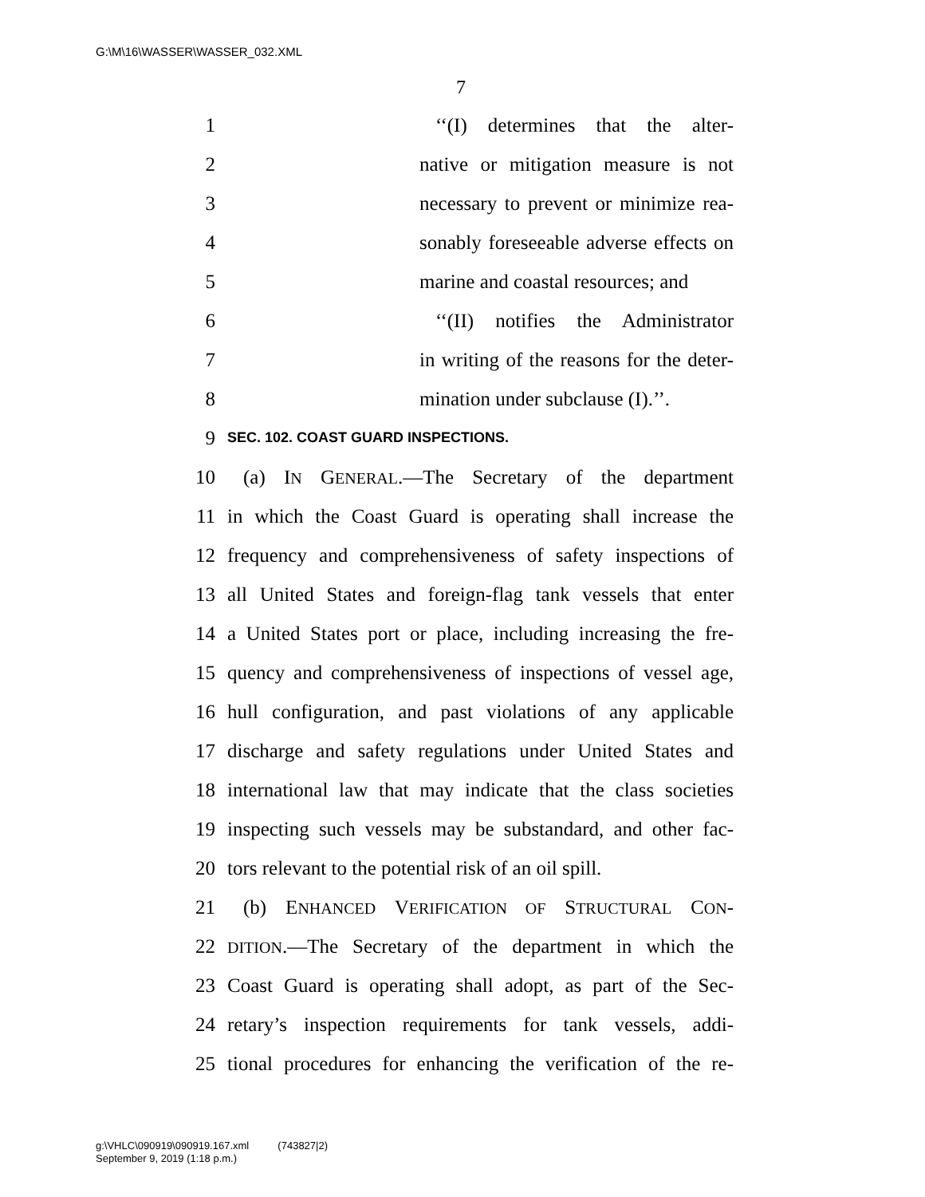G:\M\16\WASSER\WASSER_032.XML
7
1 ‘‘(I) determines that the alter-
2 native or mitigation measure is not
3 necessary to prevent or minimize rea-
4 sonably foreseeable adverse effects on
5 marine and coastal resources; and
6 ‘‘(II) notifies the Administrator
7 in writing of the reasons for the deter-
8 mination under subclause (I).’’.
9 SEC. 102. COAST GUARD INSPECTIONS.
10 (a) IN GENERAL.—The Secretary of the department
11 in which the Coast Guard is operating shall increase the
12 frequency and comprehensiveness of safety inspections of
13 all United States and foreign-flag tank vessels that enter
14 a United States port or place, including increasing the fre-
15 quency and comprehensiveness of inspections of vessel age,
16 hull configuration, and past violations of any applicable
17 discharge and safety regulations under United States and
18 international law that may indicate that the class societies
19 inspecting such vessels may be substandard, and other fac-
20 tors relevant to the potential risk of an oil spill.
21 (b) ENHANCED VERIFICATION OF STRUCTURAL CON-
22 DITION.—The Secretary of the department in which the
23 Coast Guard is operating shall adopt, as part of the Sec-
24 retary’s inspection requirements for tank vessels, addi-
25 tional procedures for enhancing the verification of the re-
g:\VHLC\090919\090919.167.xml (743827|2)
September 9, 2019 (1:18 p.m.)